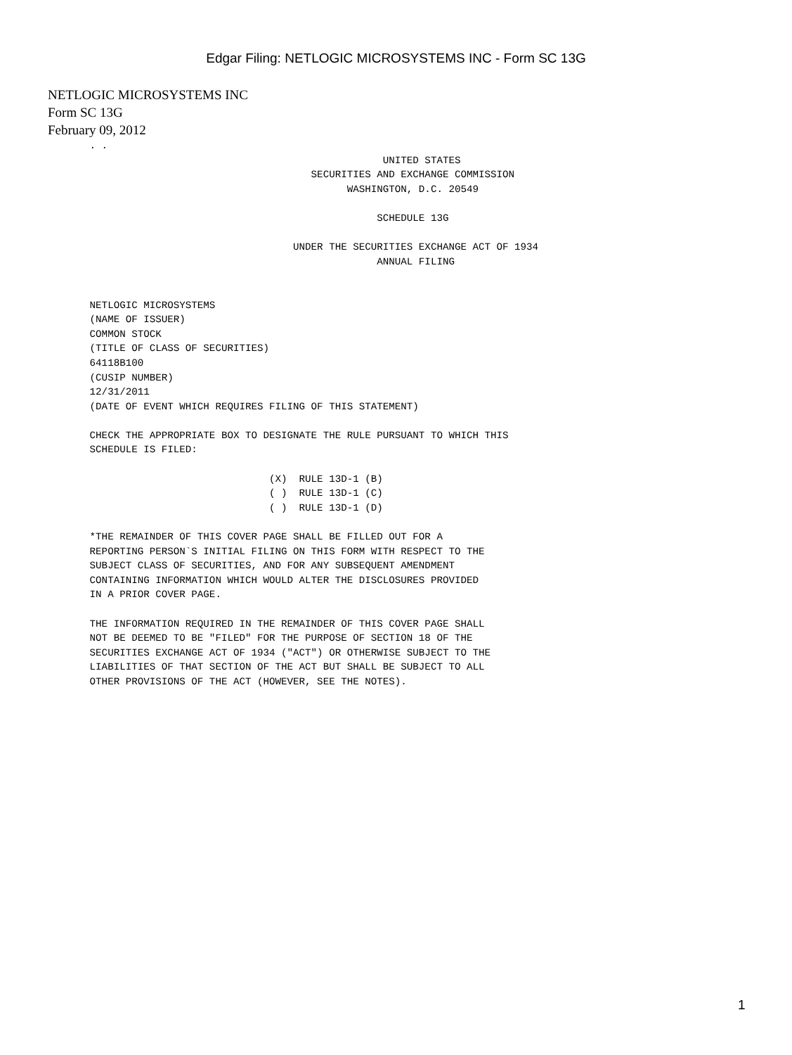Edgar Filing: NETLOGIC MICROSYSTEMS INC - Form SC 13G
NETLOGIC MICROSYSTEMS INC
Form SC 13G
February 09, 2012
       . .
                                                        UNITED STATES
                                            SECURITIES AND EXCHANGE COMMISSION
                                                  WASHINGTON, D.C. 20549

                                                       SCHEDULE 13G

                                         UNDER THE SECURITIES EXCHANGE ACT OF 1934
                                                       ANNUAL FILING


       NETLOGIC MICROSYSTEMS
       (NAME OF ISSUER)
       COMMON STOCK
       (TITLE OF CLASS OF SECURITIES)
       64118B100
       (CUSIP NUMBER)
       12/31/2011
       (DATE OF EVENT WHICH REQUIRES FILING OF THIS STATEMENT)

       CHECK THE APPROPRIATE BOX TO DESIGNATE THE RULE PURSUANT TO WHICH THIS
       SCHEDULE IS FILED:

                                     (X)  RULE 13D-1 (B)
                                     ( )  RULE 13D-1 (C)
                                     ( )  RULE 13D-1 (D)

       *THE REMAINDER OF THIS COVER PAGE SHALL BE FILLED OUT FOR A
       REPORTING PERSON`S INITIAL FILING ON THIS FORM WITH RESPECT TO THE
       SUBJECT CLASS OF SECURITIES, AND FOR ANY SUBSEQUENT AMENDMENT
       CONTAINING INFORMATION WHICH WOULD ALTER THE DISCLOSURES PROVIDED
       IN A PRIOR COVER PAGE.

       THE INFORMATION REQUIRED IN THE REMAINDER OF THIS COVER PAGE SHALL
       NOT BE DEEMED TO BE "FILED" FOR THE PURPOSE OF SECTION 18 OF THE
       SECURITIES EXCHANGE ACT OF 1934 ("ACT") OR OTHERWISE SUBJECT TO THE
       LIABILITIES OF THAT SECTION OF THE ACT BUT SHALL BE SUBJECT TO ALL
       OTHER PROVISIONS OF THE ACT (HOWEVER, SEE THE NOTES).
1